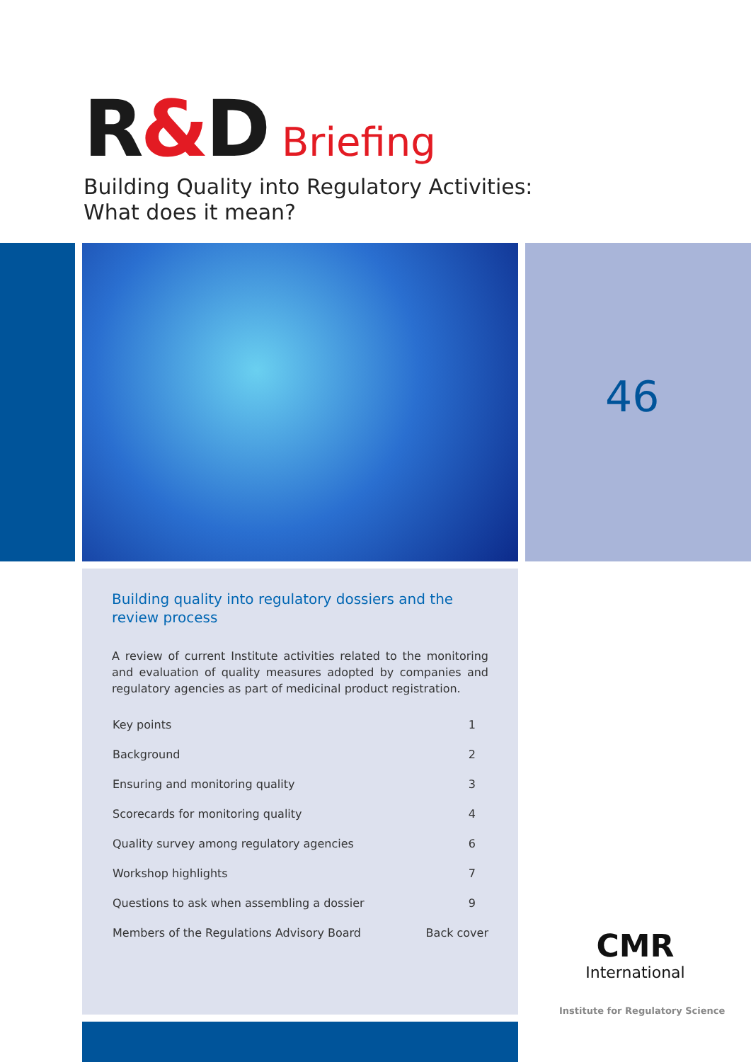R&D Briefing
Building Quality into Regulatory Activities:
What does it mean?
46
Building quality into regulatory dossiers and the review process
A review of current Institute activities related to the monitoring and evaluation of quality measures adopted by companies and regulatory agencies as part of medicinal product registration.
| Key points | 1 |
| Background | 2 |
| Ensuring and monitoring quality | 3 |
| Scorecards for monitoring quality | 4 |
| Quality survey among regulatory agencies | 6 |
| Workshop highlights | 7 |
| Questions to ask when assembling a dossier | 9 |
| Members of the Regulations Advisory Board | Back cover |
CMR
International
Institute for Regulatory Science